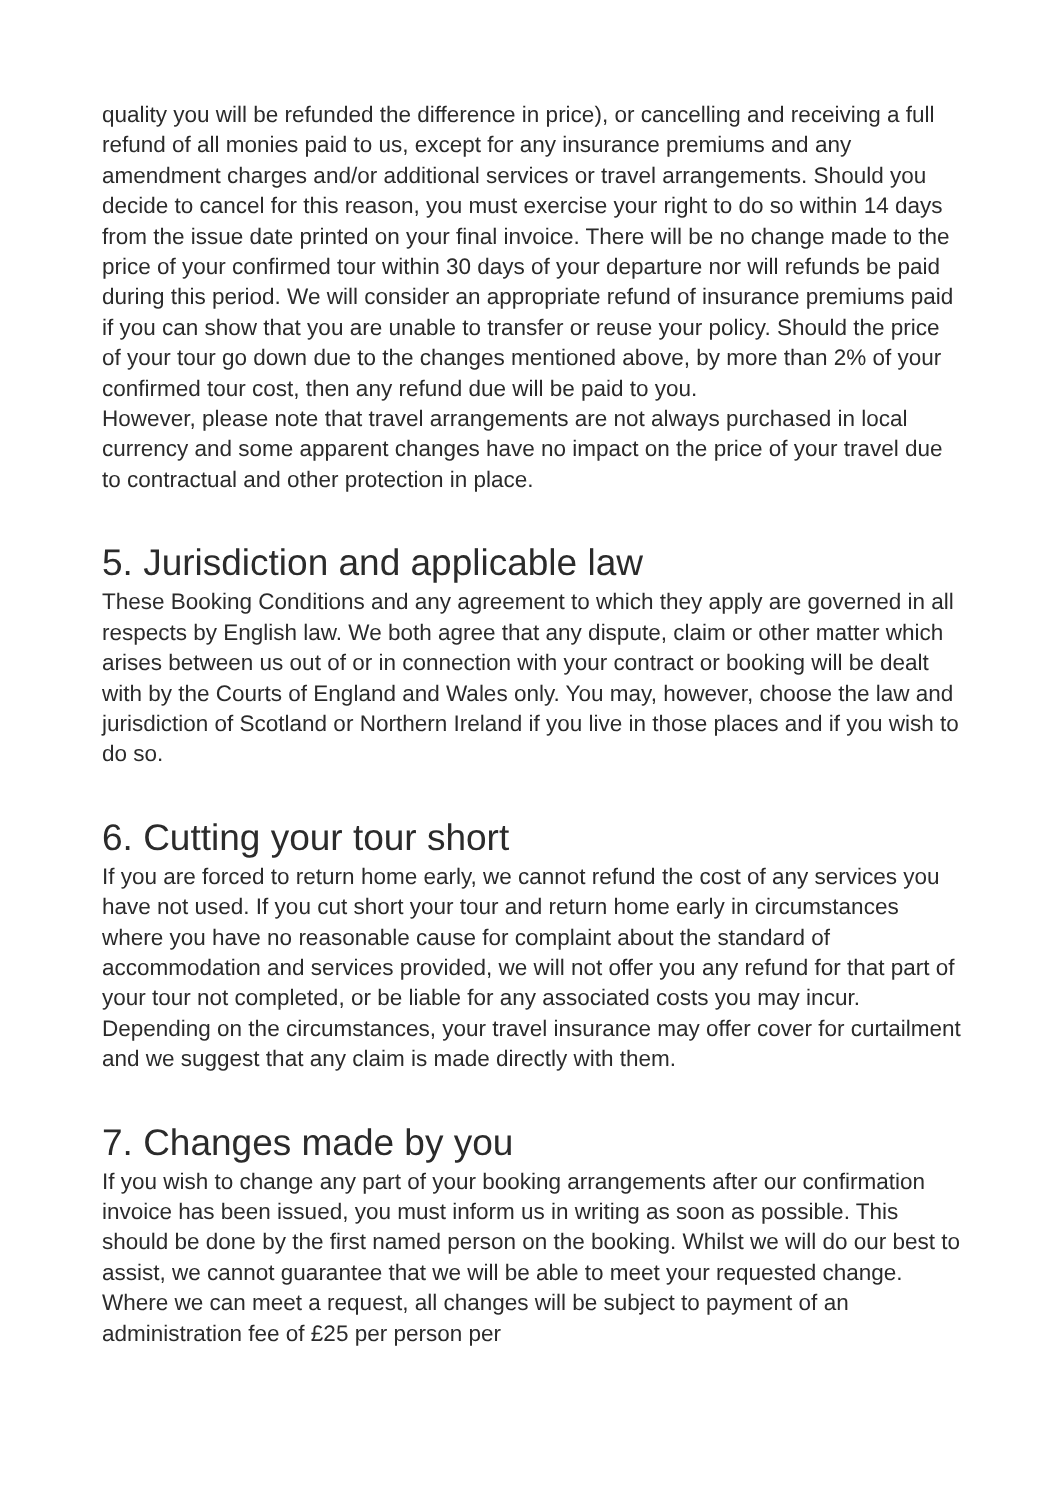quality you will be refunded the difference in price), or cancelling and receiving a full refund of all monies paid to us, except for any insurance premiums and any amendment charges and/or additional services or travel arrangements. Should you decide to cancel for this reason, you must exercise your right to do so within 14 days from the issue date printed on your final invoice. There will be no change made to the price of your confirmed tour within 30 days of your departure nor will refunds be paid during this period. We will consider an appropriate refund of insurance premiums paid if you can show that you are unable to transfer or reuse your policy. Should the price of your tour go down due to the changes mentioned above, by more than 2% of your confirmed tour cost, then any refund due will be paid to you.
However, please note that travel arrangements are not always purchased in local currency and some apparent changes have no impact on the price of your travel due to contractual and other protection in place.
5. Jurisdiction and applicable law
These Booking Conditions and any agreement to which they apply are governed in all respects by English law. We both agree that any dispute, claim or other matter which arises between us out of or in connection with your contract or booking will be dealt with by the Courts of England and Wales only. You may, however, choose the law and jurisdiction of Scotland or Northern Ireland if you live in those places and if you wish to do so.
6. Cutting your tour short
If you are forced to return home early, we cannot refund the cost of any services you have not used. If you cut short your tour and return home early in circumstances where you have no reasonable cause for complaint about the standard of accommodation and services provided, we will not offer you any refund for that part of your tour not completed, or be liable for any associated costs you may incur. Depending on the circumstances, your travel insurance may offer cover for curtailment and we suggest that any claim is made directly with them.
7. Changes made by you
If you wish to change any part of your booking arrangements after our confirmation invoice has been issued, you must inform us in writing as soon as possible. This should be done by the first named person on the booking. Whilst we will do our best to assist, we cannot guarantee that we will be able to meet your requested change. Where we can meet a request, all changes will be subject to payment of an administration fee of £25 per person per